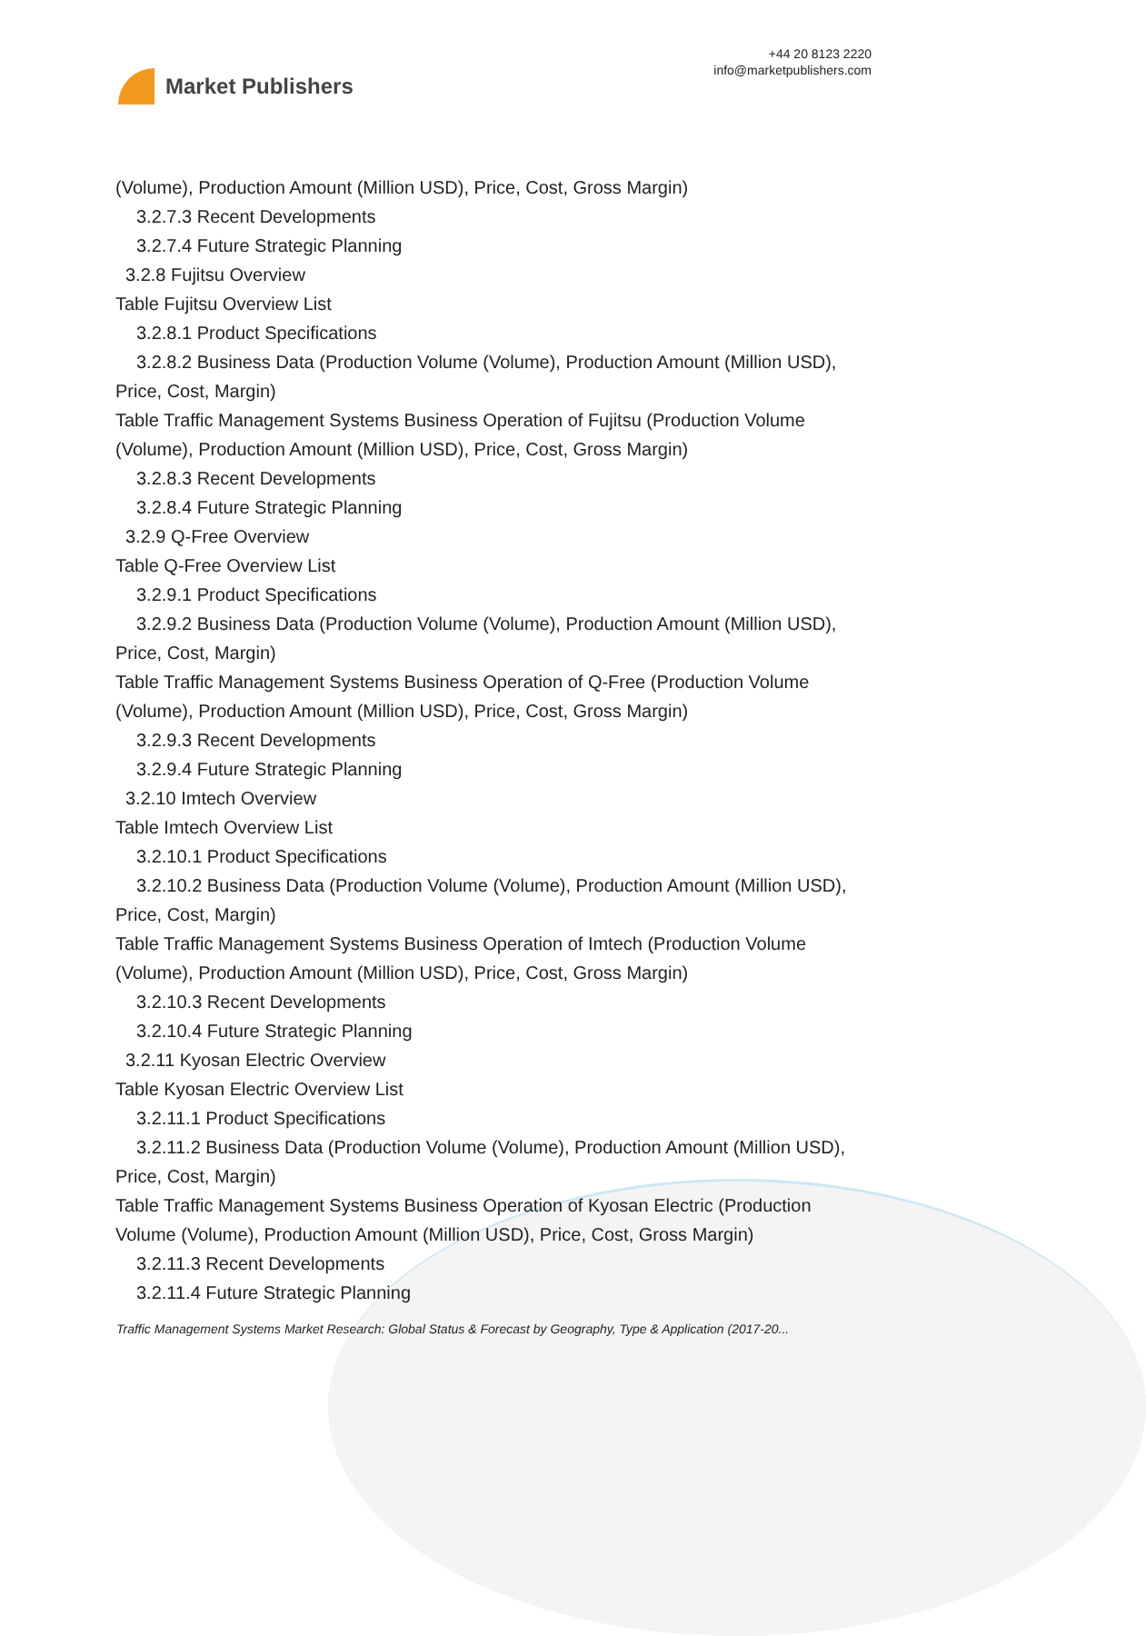Market Publishers
+44 20 8123 2220
info@marketpublishers.com
(Volume), Production Amount (Million USD), Price, Cost, Gross Margin)
3.2.7.3 Recent Developments
3.2.7.4 Future Strategic Planning
3.2.8 Fujitsu Overview
Table Fujitsu Overview List
3.2.8.1 Product Specifications
3.2.8.2 Business Data (Production Volume (Volume), Production Amount (Million USD), Price, Cost, Margin)
Table Traffic Management Systems Business Operation of Fujitsu (Production Volume (Volume), Production Amount (Million USD), Price, Cost, Gross Margin)
3.2.8.3 Recent Developments
3.2.8.4 Future Strategic Planning
3.2.9 Q-Free Overview
Table Q-Free Overview List
3.2.9.1 Product Specifications
3.2.9.2 Business Data (Production Volume (Volume), Production Amount (Million USD), Price, Cost, Margin)
Table Traffic Management Systems Business Operation of Q-Free (Production Volume (Volume), Production Amount (Million USD), Price, Cost, Gross Margin)
3.2.9.3 Recent Developments
3.2.9.4 Future Strategic Planning
3.2.10 Imtech Overview
Table Imtech Overview List
3.2.10.1 Product Specifications
3.2.10.2 Business Data (Production Volume (Volume), Production Amount (Million USD), Price, Cost, Margin)
Table Traffic Management Systems Business Operation of Imtech (Production Volume (Volume), Production Amount (Million USD), Price, Cost, Gross Margin)
3.2.10.3 Recent Developments
3.2.10.4 Future Strategic Planning
3.2.11 Kyosan Electric Overview
Table Kyosan Electric Overview List
3.2.11.1 Product Specifications
3.2.11.2 Business Data (Production Volume (Volume), Production Amount (Million USD), Price, Cost, Margin)
Table Traffic Management Systems Business Operation of Kyosan Electric (Production Volume (Volume), Production Amount (Million USD), Price, Cost, Gross Margin)
3.2.11.3 Recent Developments
3.2.11.4 Future Strategic Planning
Traffic Management Systems Market Research: Global Status & Forecast by Geography, Type & Application (2017-20...